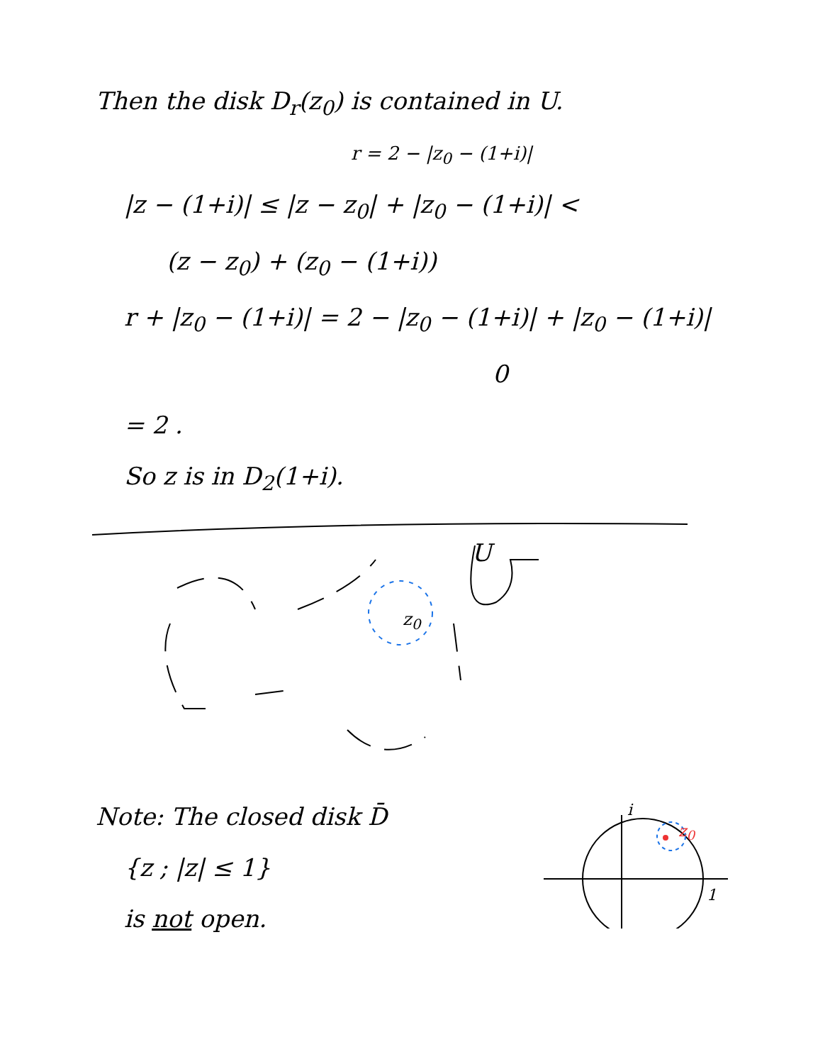Then the disk D<sub>r</sub>(z<sub>0</sub>) is contained in U.
r = 2 − |z<sub>0</sub> − (1+i)|
|z − (1+i)| ≤ |z − z<sub>0</sub>| + |z<sub>0</sub> − (1+i)| <
(z − z<sub>0</sub>) + (z<sub>0</sub> − (1+i))
r + |z<sub>0</sub> − (1+i)| = 2 − |z<sub>0</sub> − (1+i)| + |z<sub>0</sub> − (1+i)|
0
= 2 .
So z is in D<sub>2</sub>(1+i).
z<sub>0</sub>
U
Note: The closed disk D̄
{z ; |z| ≤ 1}
is not open.
i
z<sub>0</sub>
1